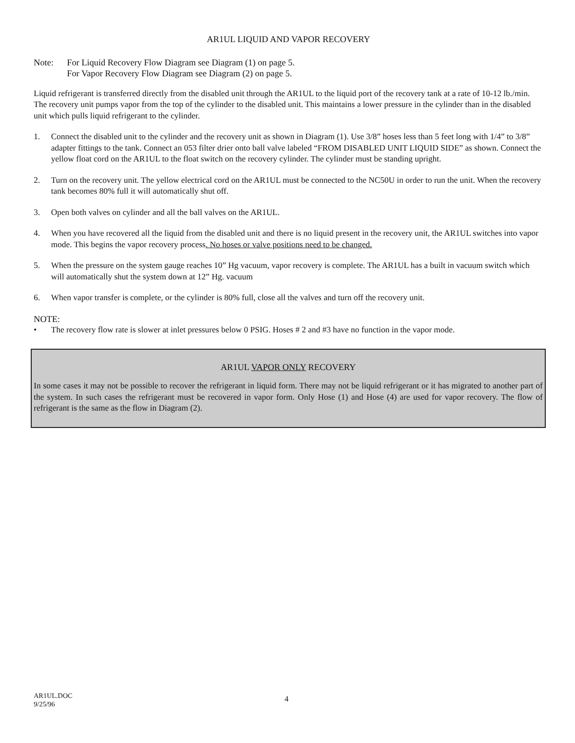AR1UL LIQUID AND VAPOR RECOVERY
Note: For Liquid Recovery Flow Diagram see Diagram (1) on page 5.
For Vapor Recovery Flow Diagram see Diagram (2) on page 5.
Liquid refrigerant is transferred directly from the disabled unit through the AR1UL to the liquid port of the recovery tank at a rate of 10-12 lb./min. The recovery unit pumps vapor from the top of the cylinder to the disabled unit. This maintains a lower pressure in the cylinder than in the disabled unit which pulls liquid refrigerant to the cylinder.
1. Connect the disabled unit to the cylinder and the recovery unit as shown in Diagram (1). Use 3/8” hoses less than 5 feet long with 1/4” to 3/8” adapter fittings to the tank. Connect an 053 filter drier onto ball valve labeled “FROM DISABLED UNIT LIQUID SIDE” as shown. Connect the yellow float cord on the AR1UL to the float switch on the recovery cylinder. The cylinder must be standing upright.
2. Turn on the recovery unit. The yellow electrical cord on the AR1UL must be connected to the NC50U in order to run the unit. When the recovery tank becomes 80% full it will automatically shut off.
3. Open both valves on cylinder and all the ball valves on the AR1UL.
4. When you have recovered all the liquid from the disabled unit and there is no liquid present in the recovery unit, the AR1UL switches into vapor mode. This begins the vapor recovery process. No hoses or valve positions need to be changed.
5. When the pressure on the system gauge reaches 10” Hg vacuum, vapor recovery is complete. The AR1UL has a built in vacuum switch which will automatically shut the system down at 12” Hg. vacuum
6. When vapor transfer is complete, or the cylinder is 80% full, close all the valves and turn off the recovery unit.
NOTE:
• The recovery flow rate is slower at inlet pressures below 0 PSIG. Hoses # 2 and #3 have no function in the vapor mode.
AR1UL VAPOR ONLY RECOVERY
In some cases it may not be possible to recover the refrigerant in liquid form. There may not be liquid refrigerant or it has migrated to another part of the system. In such cases the refrigerant must be recovered in vapor form. Only Hose (1) and Hose (4) are used for vapor recovery. The flow of refrigerant is the same as the flow in Diagram (2).
AR1UL.DOC
9/25/96
4